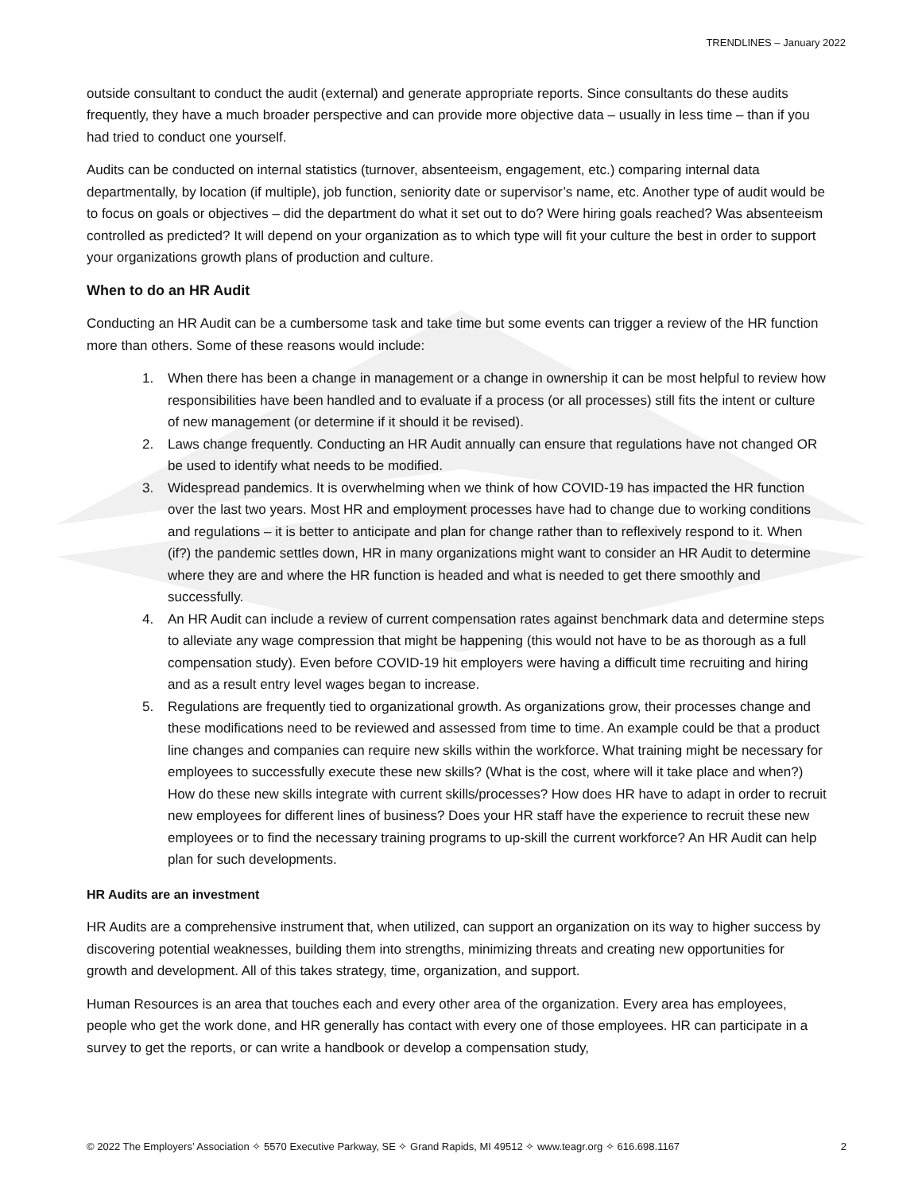TRENDLINES – January 2022
outside consultant to conduct the audit (external) and generate appropriate reports. Since consultants do these audits frequently, they have a much broader perspective and can provide more objective data – usually in less time – than if you had tried to conduct one yourself.
Audits can be conducted on internal statistics (turnover, absenteeism, engagement, etc.) comparing internal data departmentally, by location (if multiple), job function, seniority date or supervisor’s name, etc. Another type of audit would be to focus on goals or objectives – did the department do what it set out to do? Were hiring goals reached? Was absenteeism controlled as predicted? It will depend on your organization as to which type will fit your culture the best in order to support your organizations growth plans of production and culture.
When to do an HR Audit
Conducting an HR Audit can be a cumbersome task and take time but some events can trigger a review of the HR function more than others. Some of these reasons would include:
1. When there has been a change in management or a change in ownership it can be most helpful to review how responsibilities have been handled and to evaluate if a process (or all processes) still fits the intent or culture of new management (or determine if it should it be revised).
2. Laws change frequently. Conducting an HR Audit annually can ensure that regulations have not changed OR be used to identify what needs to be modified.
3. Widespread pandemics. It is overwhelming when we think of how COVID-19 has impacted the HR function over the last two years. Most HR and employment processes have had to change due to working conditions and regulations – it is better to anticipate and plan for change rather than to reflexively respond to it. When (if?) the pandemic settles down, HR in many organizations might want to consider an HR Audit to determine where they are and where the HR function is headed and what is needed to get there smoothly and successfully.
4. An HR Audit can include a review of current compensation rates against benchmark data and determine steps to alleviate any wage compression that might be happening (this would not have to be as thorough as a full compensation study). Even before COVID-19 hit employers were having a difficult time recruiting and hiring and as a result entry level wages began to increase.
5. Regulations are frequently tied to organizational growth. As organizations grow, their processes change and these modifications need to be reviewed and assessed from time to time. An example could be that a product line changes and companies can require new skills within the workforce. What training might be necessary for employees to successfully execute these new skills? (What is the cost, where will it take place and when?) How do these new skills integrate with current skills/processes? How does HR have to adapt in order to recruit new employees for different lines of business? Does your HR staff have the experience to recruit these new employees or to find the necessary training programs to up-skill the current workforce? An HR Audit can help plan for such developments.
HR Audits are an investment
HR Audits are a comprehensive instrument that, when utilized, can support an organization on its way to higher success by discovering potential weaknesses, building them into strengths, minimizing threats and creating new opportunities for growth and development. All of this takes strategy, time, organization, and support.
Human Resources is an area that touches each and every other area of the organization. Every area has employees, people who get the work done, and HR generally has contact with every one of those employees. HR can participate in a survey to get the reports, or can write a handbook or develop a compensation study,
© 2022 The Employers’ Association ✧ 5570 Executive Parkway, SE ✧ Grand Rapids, MI 49512 ✧ www.teagr.org ✧ 616.698.1167 2